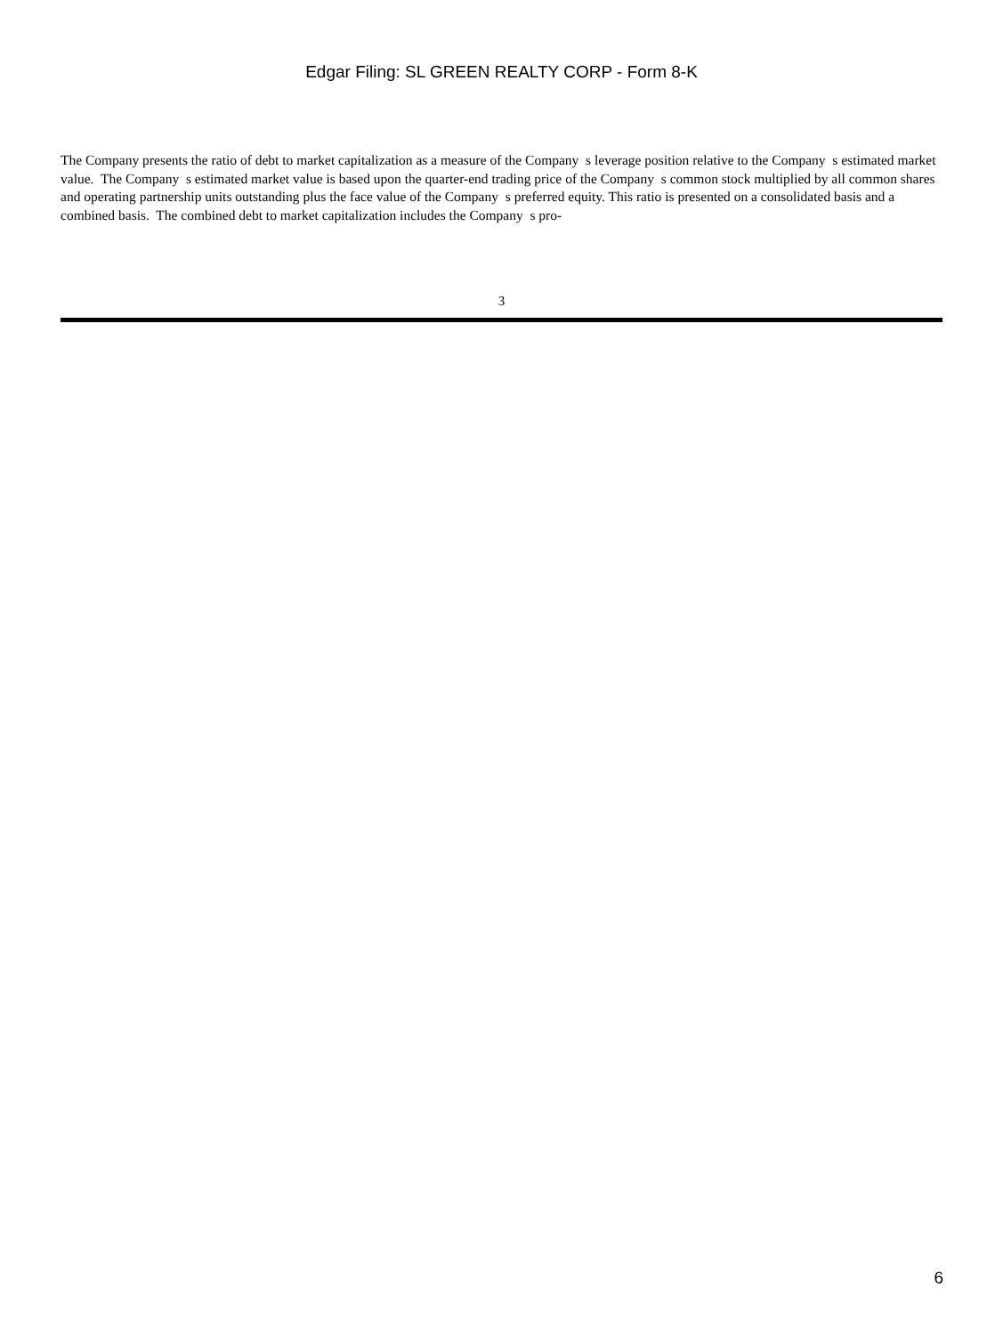Edgar Filing: SL GREEN REALTY CORP - Form 8-K
The Company presents the ratio of debt to market capitalization as a measure of the Company s leverage position relative to the Company s estimated market value. The Company s estimated market value is based upon the quarter-end trading price of the Company s common stock multiplied by all common shares and operating partnership units outstanding plus the face value of the Company s preferred equity. This ratio is presented on a consolidated basis and a combined basis. The combined debt to market capitalization includes the Company s pro-
3
6